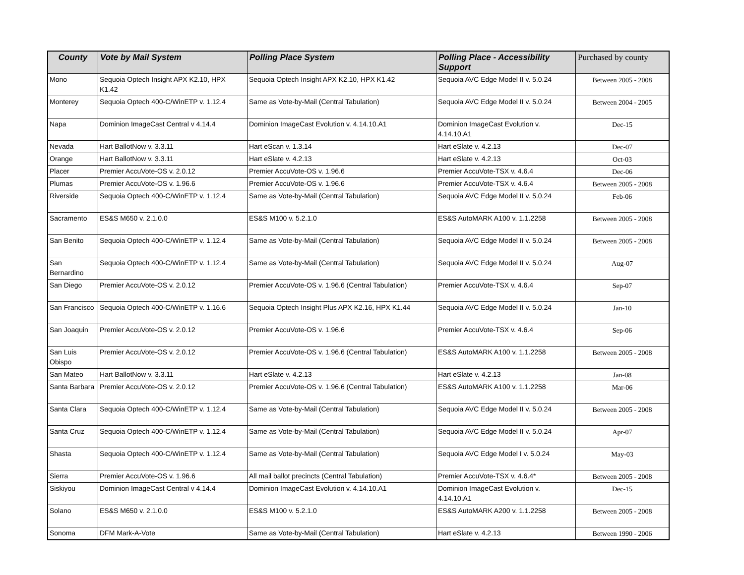| County | Vote by Mail System | Polling Place System | Polling Place - Accessibility Support | Purchased by county |
| --- | --- | --- | --- | --- |
| Mono | Sequoia Optech Insight APX K2.10, HPX K1.42 | Sequoia Optech Insight APX K2.10, HPX K1.42 | Sequoia AVC Edge Model II v. 5.0.24 | Between 2005 - 2008 |
| Monterey | Sequoia Optech 400-C/WinETP v. 1.12.4 | Same as Vote-by-Mail (Central Tabulation) | Sequoia AVC Edge Model II v. 5.0.24 | Between 2004 - 2005 |
| Napa | Dominion ImageCast Central v 4.14.4 | Dominion ImageCast Evolution v. 4.14.10.A1 | Dominion ImageCast Evolution v. 4.14.10.A1 | Dec-15 |
| Nevada | Hart BallotNow v. 3.3.11 | Hart eScan v. 1.3.14 | Hart eSlate v. 4.2.13 | Dec-07 |
| Orange | Hart BallotNow v. 3.3.11 | Hart eSlate v. 4.2.13 | Hart eSlate v. 4.2.13 | Oct-03 |
| Placer | Premier AccuVote-OS v. 2.0.12 | Premier AccuVote-OS v. 1.96.6 | Premier AccuVote-TSX v. 4.6.4 | Dec-06 |
| Plumas | Premier AccuVote-OS v. 1.96.6 | Premier AccuVote-OS v. 1.96.6 | Premier AccuVote-TSX v. 4.6.4 | Between 2005 - 2008 |
| Riverside | Sequoia Optech 400-C/WinETP v. 1.12.4 | Same as Vote-by-Mail (Central Tabulation) | Sequoia AVC Edge Model II v. 5.0.24 | Feb-06 |
| Sacramento | ES&S M650 v. 2.1.0.0 | ES&S M100 v. 5.2.1.0 | ES&S AutoMARK A100 v. 1.1.2258 | Between 2005 - 2008 |
| San Benito | Sequoia Optech 400-C/WinETP v. 1.12.4 | Same as Vote-by-Mail (Central Tabulation) | Sequoia AVC Edge Model II v. 5.0.24 | Between 2005 - 2008 |
| San Bernardino | Sequoia Optech 400-C/WinETP v. 1.12.4 | Same as Vote-by-Mail (Central Tabulation) | Sequoia AVC Edge Model II v. 5.0.24 | Aug-07 |
| San Diego | Premier AccuVote-OS v. 2.0.12 | Premier AccuVote-OS v. 1.96.6 (Central Tabulation) | Premier AccuVote-TSX v. 4.6.4 | Sep-07 |
| San Francisco | Sequoia Optech 400-C/WinETP v. 1.16.6 | Sequoia Optech Insight Plus APX K2.16, HPX K1.44 | Sequoia AVC Edge Model II v. 5.0.24 | Jan-10 |
| San Joaquin | Premier AccuVote-OS v. 2.0.12 | Premier AccuVote-OS v. 1.96.6 | Premier AccuVote-TSX v. 4.6.4 | Sep-06 |
| San Luis Obispo | Premier AccuVote-OS v. 2.0.12 | Premier AccuVote-OS v. 1.96.6 (Central Tabulation) | ES&S AutoMARK A100 v. 1.1.2258 | Between 2005 - 2008 |
| San Mateo | Hart BallotNow v. 3.3.11 | Hart eSlate v. 4.2.13 | Hart eSlate v. 4.2.13 | Jan-08 |
| Santa Barbara | Premier AccuVote-OS v. 2.0.12 | Premier AccuVote-OS v. 1.96.6 (Central Tabulation) | ES&S AutoMARK A100 v. 1.1.2258 | Mar-06 |
| Santa Clara | Sequoia Optech 400-C/WinETP v. 1.12.4 | Same as Vote-by-Mail (Central Tabulation) | Sequoia AVC Edge Model II v. 5.0.24 | Between 2005 - 2008 |
| Santa Cruz | Sequoia Optech 400-C/WinETP v. 1.12.4 | Same as Vote-by-Mail (Central Tabulation) | Sequoia AVC Edge Model II v. 5.0.24 | Apr-07 |
| Shasta | Sequoia Optech 400-C/WinETP v. 1.12.4 | Same as Vote-by-Mail (Central Tabulation) | Sequoia AVC Edge Model I v. 5.0.24 | May-03 |
| Sierra | Premier AccuVote-OS v. 1.96.6 | All mail ballot precincts (Central Tabulation) | Premier AccuVote-TSX v. 4.6.4* | Between 2005 - 2008 |
| Siskiyou | Dominion ImageCast Central v 4.14.4 | Dominion ImageCast Evolution v. 4.14.10.A1 | Dominion ImageCast Evolution v. 4.14.10.A1 | Dec-15 |
| Solano | ES&S M650 v. 2.1.0.0 | ES&S M100 v. 5.2.1.0 | ES&S AutoMARK A200 v. 1.1.2258 | Between 2005 - 2008 |
| Sonoma | DFM Mark-A-Vote | Same as Vote-by-Mail (Central Tabulation) | Hart eSlate v. 4.2.13 | Between 1990 - 2006 |